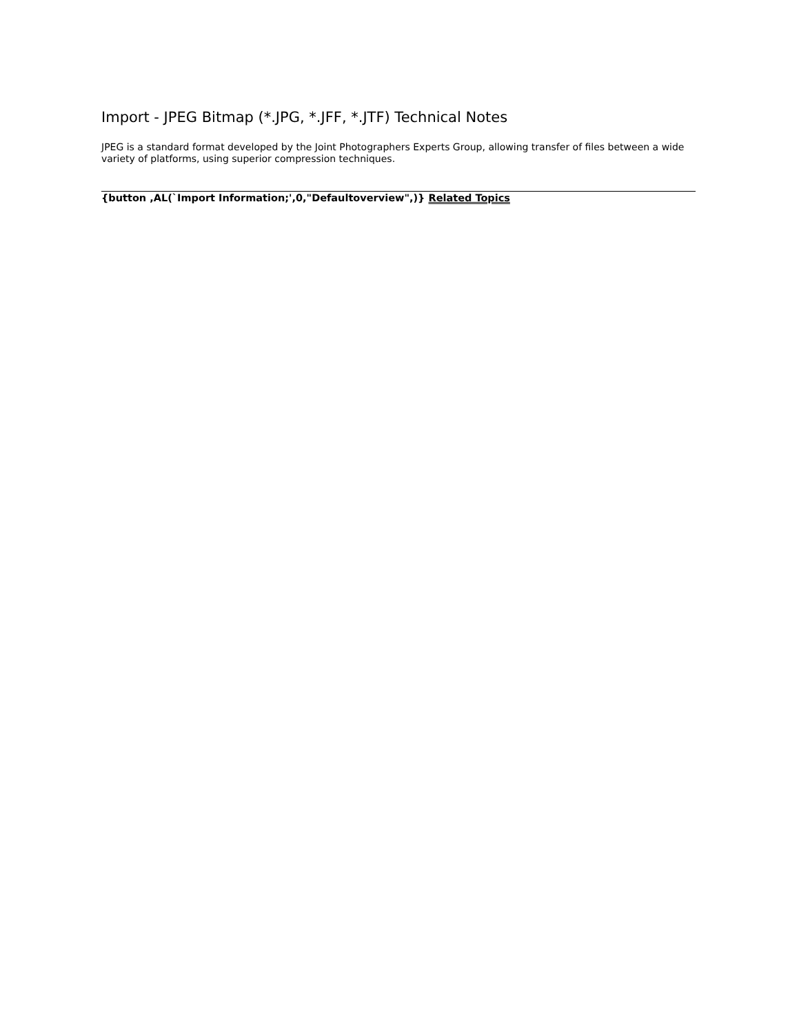Import - JPEG Bitmap (*.JPG, *.JFF, *.JTF) Technical Notes
JPEG is a standard format developed by the Joint Photographers Experts Group, allowing transfer of files between a wide variety of platforms, using superior compression techniques.
{button ,AL(`Import Information;',0,"Defaultoverview",)} Related Topics